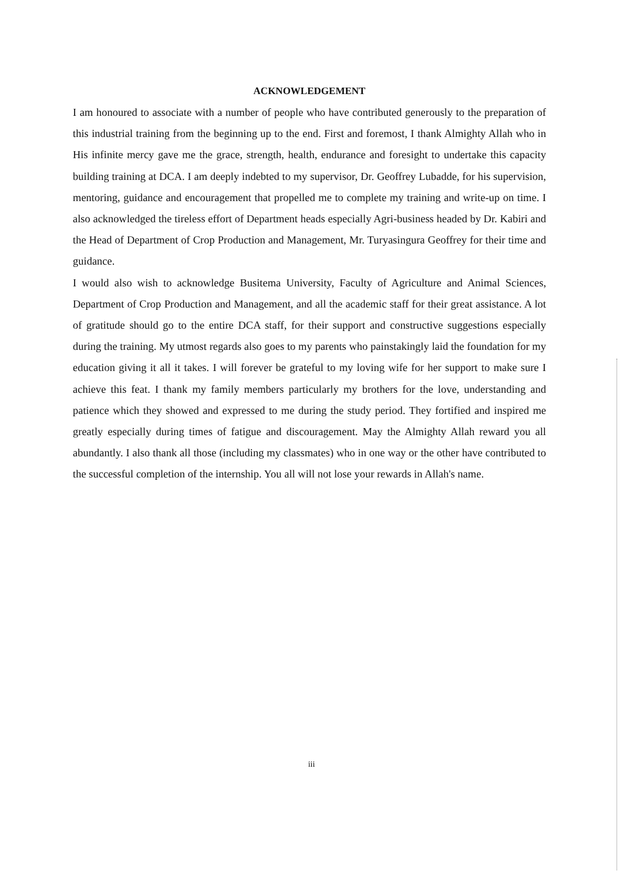ACKNOWLEDGEMENT
I am honoured to associate with a number of people who have contributed generously to the preparation of this industrial training from the beginning up to the end. First and foremost, I thank Almighty Allah who in His infinite mercy gave me the grace, strength, health, endurance and foresight to undertake this capacity building training at DCA. I am deeply indebted to my supervisor, Dr. Geoffrey Lubadde, for his supervision, mentoring, guidance and encouragement that propelled me to complete my training and write-up on time. I also acknowledged the tireless effort of Department heads especially Agri-business headed by Dr. Kabiri and the Head of Department of Crop Production and Management, Mr. Turyasingura Geoffrey for their time and guidance.
I would also wish to acknowledge Busitema University, Faculty of Agriculture and Animal Sciences, Department of Crop Production and Management, and all the academic staff for their great assistance. A lot of gratitude should go to the entire DCA staff, for their support and constructive suggestions especially during the training. My utmost regards also goes to my parents who painstakingly laid the foundation for my education giving it all it takes. I will forever be grateful to my loving wife for her support to make sure I achieve this feat. I thank my family members particularly my brothers for the love, understanding and patience which they showed and expressed to me during the study period. They fortified and inspired me greatly especially during times of fatigue and discouragement. May the Almighty Allah reward you all abundantly. I also thank all those (including my classmates) who in one way or the other have contributed to the successful completion of the internship. You all will not lose your rewards in Allah's name.
iii